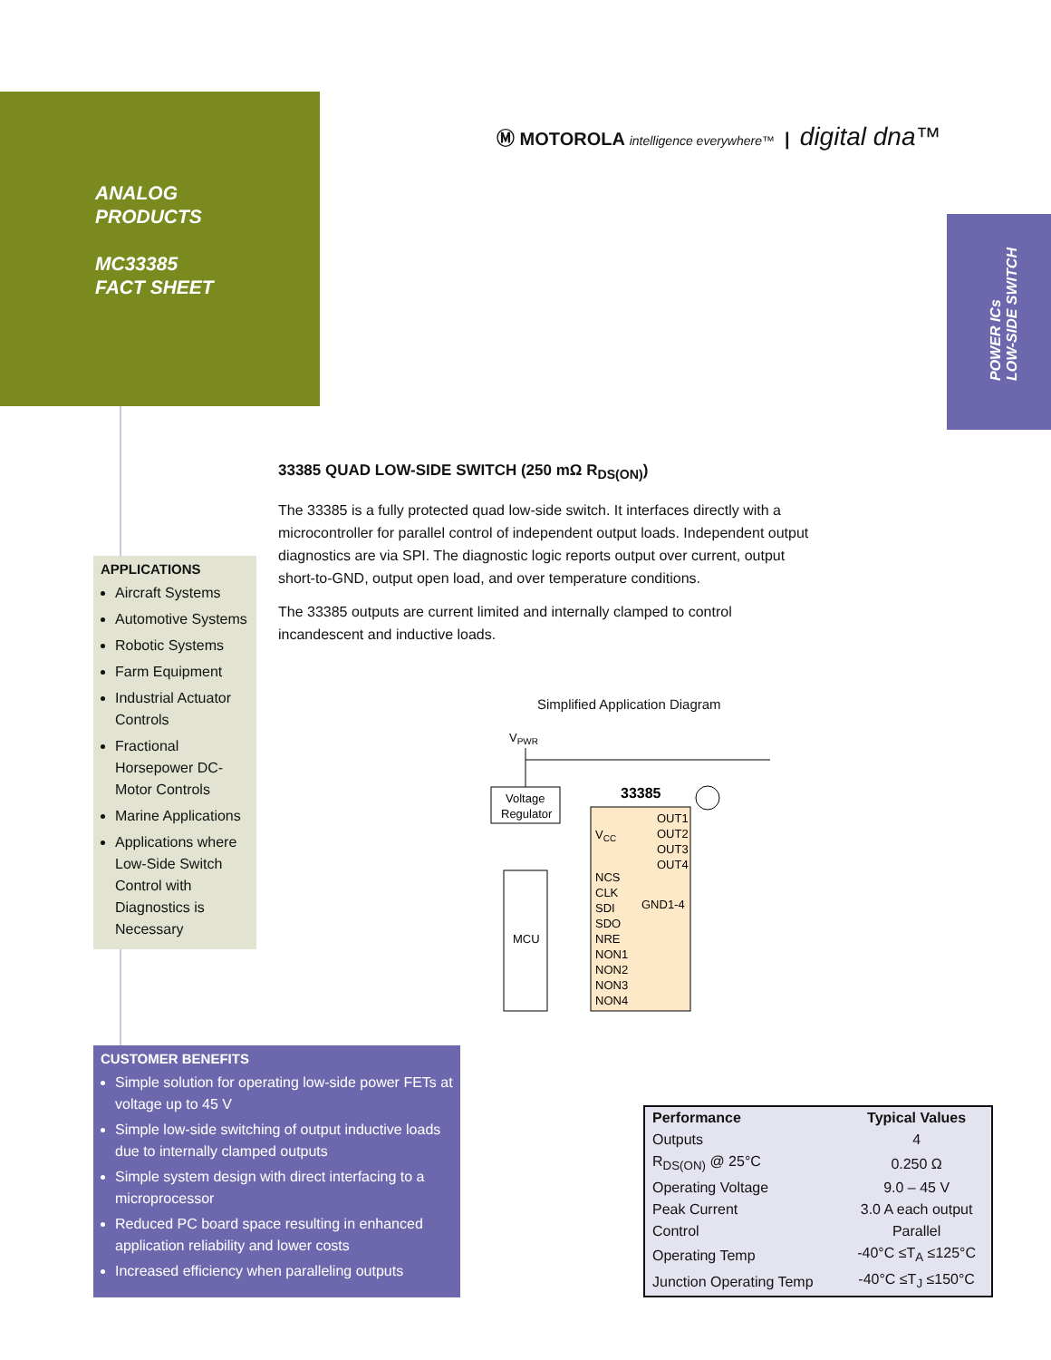ANALOG
PRODUCTS
MC33385
FACT SHEET
Ⓜ MOTOROLA intelligence everywhere™ | digital dna™
POWER ICs
LOW-SIDE SWITCH
33385 QUAD LOW-SIDE SWITCH (250 mΩ R<sub>DS(ON)</sub>)
The 33385 is a fully protected quad low-side switch. It interfaces directly with a microcontroller for parallel control of independent output loads. Independent output diagnostics are via SPI. The diagnostic logic reports output over current, output short-to-GND, output open load, and over temperature conditions.
The 33385 outputs are current limited and internally clamped to control incandescent and inductive loads.
APPLICATIONS
Aircraft Systems
Automotive Systems
Robotic Systems
Farm Equipment
Industrial Actuator Controls
Fractional Horsepower DC-Motor Controls
Marine Applications
Applications where Low-Side Switch Control with Diagnostics is Necessary
Simplified Application Diagram
VPWR
Voltage
Regulator
33385
VCC
OUT1
OUT2
OUT3
OUT4
GND1-4
MCU
NCS
CLK
SDI
SDO
NRE
NON1
NON2
NON3
NON4
CUSTOMER BENEFITS
Simple solution for operating low-side power FETs at voltage up to 45 V
Simple low-side switching of output inductive loads due to internally clamped outputs
Simple system design with direct interfacing to a microprocessor
Reduced PC board space resulting in enhanced application reliability and lower costs
Increased efficiency when paralleling outputs
| Performance | Typical Values |
| --- | --- |
| Outputs | 4 |
| R<sub>DS(ON)</sub> @ 25°C | 0.250 Ω |
| Operating Voltage | 9.0 – 45 V |
| Peak Current | 3.0 A each output |
| Control | Parallel |
| Operating Temp | -40°C ≤T<sub>A</sub> ≤125°C |
| Junction Operating Temp | -40°C ≤T<sub>J</sub> ≤150°C |